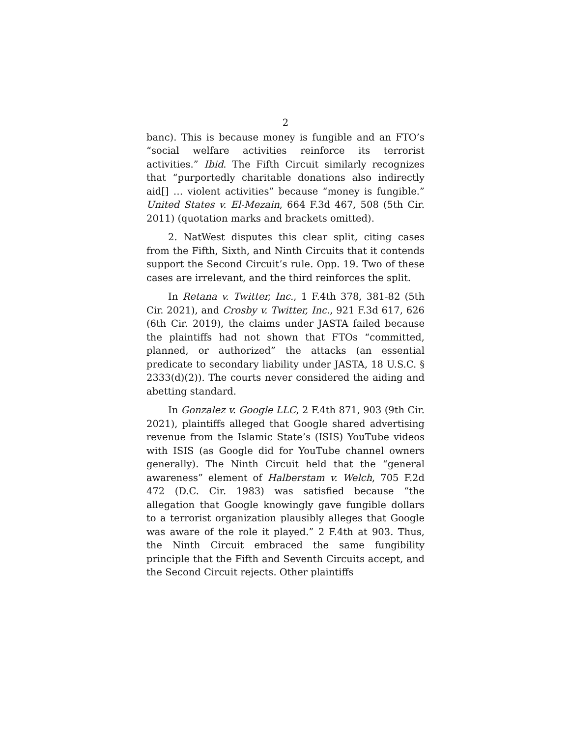2
banc). This is because money is fungible and an FTO’s “social welfare activities reinforce its terrorist activities.” Ibid. The Fifth Circuit similarly recognizes that “purportedly charitable donations also indirectly aid[] … violent activities” because “money is fungible.” United States v. El-Mezain, 664 F.3d 467, 508 (5th Cir. 2011) (quotation marks and brackets omitted).
2. NatWest disputes this clear split, citing cases from the Fifth, Sixth, and Ninth Circuits that it contends support the Second Circuit’s rule. Opp. 19. Two of these cases are irrelevant, and the third reinforces the split.
In Retana v. Twitter, Inc., 1 F.4th 378, 381-82 (5th Cir. 2021), and Crosby v. Twitter, Inc., 921 F.3d 617, 626 (6th Cir. 2019), the claims under JASTA failed because the plaintiffs had not shown that FTOs “committed, planned, or authorized” the attacks (an essential predicate to secondary liability under JASTA, 18 U.S.C. § 2333(d)(2)). The courts never considered the aiding and abetting standard.
In Gonzalez v. Google LLC, 2 F.4th 871, 903 (9th Cir. 2021), plaintiffs alleged that Google shared advertising revenue from the Islamic State’s (ISIS) YouTube videos with ISIS (as Google did for YouTube channel owners generally). The Ninth Circuit held that the “general awareness” element of Halberstam v. Welch, 705 F.2d 472 (D.C. Cir. 1983) was satisfied because “the allegation that Google knowingly gave fungible dollars to a terrorist organization plausibly alleges that Google was aware of the role it played.” 2 F.4th at 903. Thus, the Ninth Circuit embraced the same fungibility principle that the Fifth and Seventh Circuits accept, and the Second Circuit rejects. Other plaintiffs